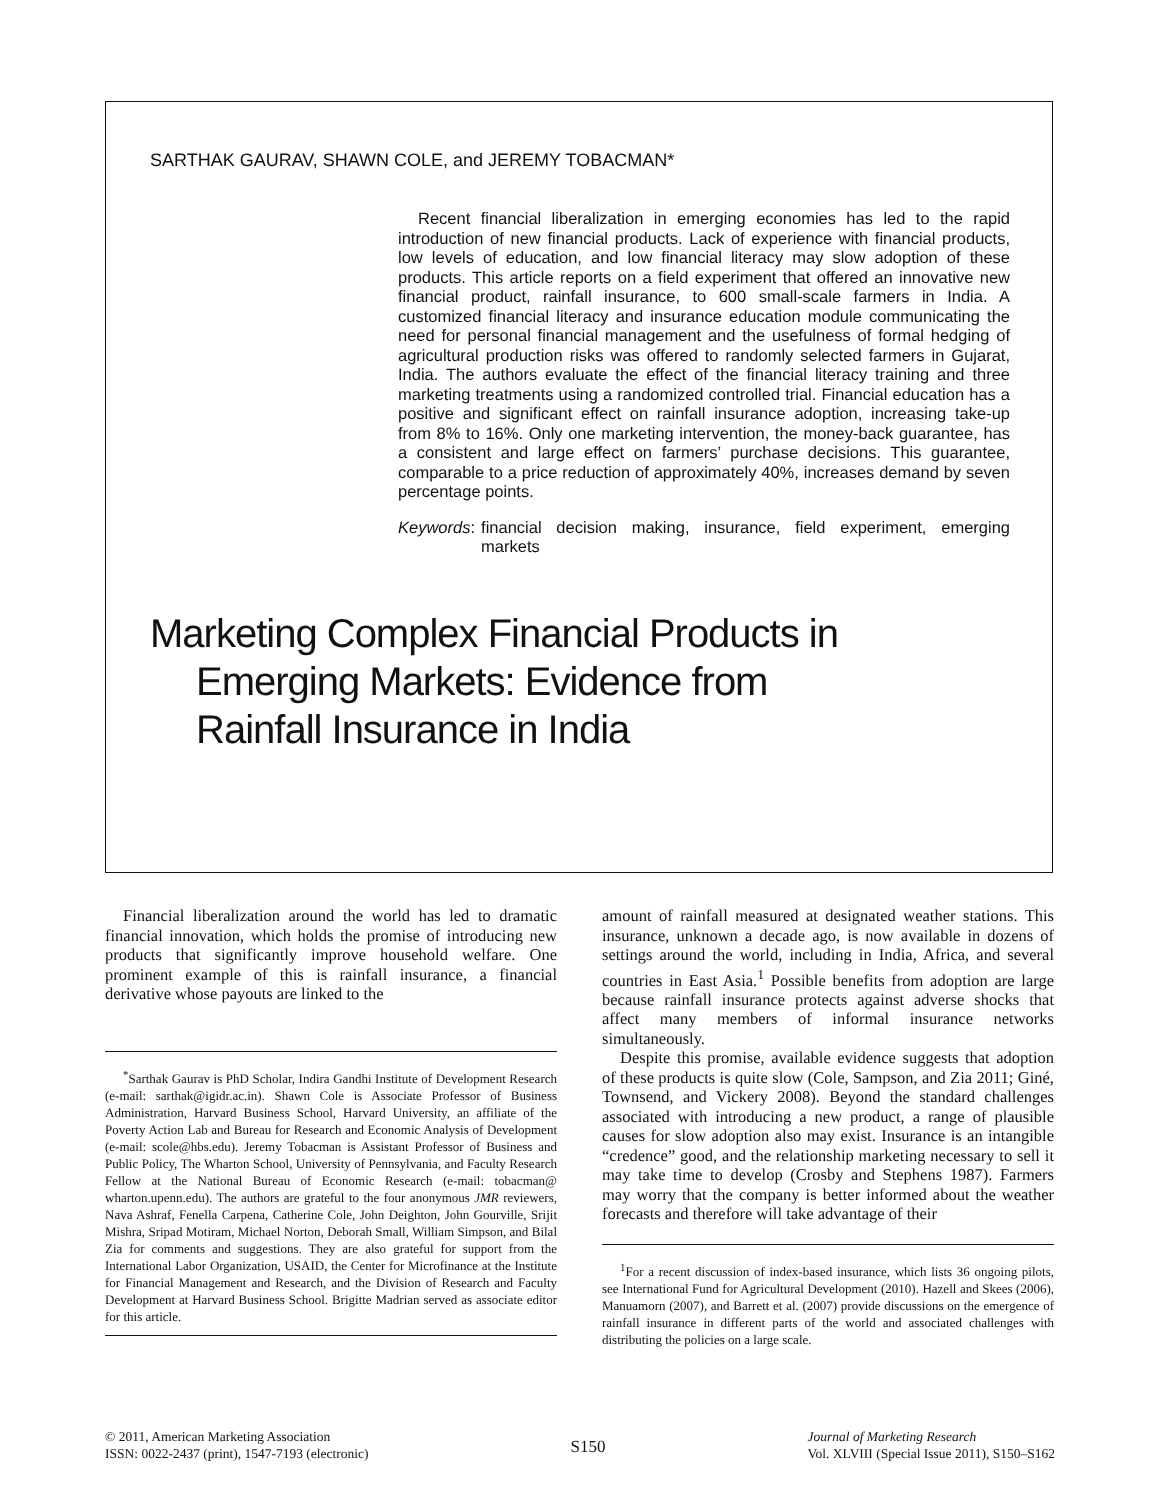SARTHAK GAURAV, SHAWN COLE, and JEREMY TOBACMAN*
Recent financial liberalization in emerging economies has led to the rapid introduction of new financial products. Lack of experience with financial products, low levels of education, and low financial literacy may slow adoption of these products. This article reports on a field experiment that offered an innovative new financial product, rainfall insurance, to 600 small-scale farmers in India. A customized financial literacy and insurance education module communicating the need for personal financial management and the usefulness of formal hedging of agricultural production risks was offered to randomly selected farmers in Gujarat, India. The authors evaluate the effect of the financial literacy training and three marketing treatments using a randomized controlled trial. Financial education has a positive and significant effect on rainfall insurance adoption, increasing take-up from 8% to 16%. Only one marketing intervention, the money-back guarantee, has a consistent and large effect on farmers’ purchase decisions. This guarantee, comparable to a price reduction of approximately 40%, increases demand by seven percentage points.
Keywords: financial decision making, insurance, field experiment, emerging markets
Marketing Complex Financial Products in
Emerging Markets: Evidence from
Rainfall Insurance in India
Financial liberalization around the world has led to dramatic financial innovation, which holds the promise of introducing new products that significantly improve household welfare. One prominent example of this is rainfall insurance, a financial derivative whose payouts are linked to the
<sup>*</sup> Sarthak Gaurav is PhD Scholar, Indira Gandhi Institute of Development Research (e-mail: sarthak@igidr.ac.in). Shawn Cole is Associate Professor of Business Administration, Harvard Business School, Harvard University, an affiliate of the Poverty Action Lab and Bureau for Research and Economic Analysis of Development (e-mail: scole@hbs.edu). Jeremy Tobacman is Assistant Professor of Business and Public Policy, The Wharton School, University of Pennsylvania, and Faculty Research Fellow at the National Bureau of Economic Research (e-mail: tobacman@ wharton.upenn.edu). The authors are grateful to the four anonymous JMR reviewers, Nava Ashraf, Fenella Carpena, Catherine Cole, John Deighton, John Gourville, Srijit Mishra, Sripad Motiram, Michael Norton, Deborah Small, William Simpson, and Bilal Zia for comments and suggestions. They are also grateful for support from the International Labor Organization, USAID, the Center for Microfinance at the Institute for Financial Management and Research, and the Division of Research and Faculty Development at Harvard Business School. Brigitte Madrian served as associate editor for this article.
amount of rainfall measured at designated weather stations. This insurance, unknown a decade ago, is now available in dozens of settings around the world, including in India, Africa, and several countries in East Asia.<sup>1</sup> Possible benefits from adoption are large because rainfall insurance protects against adverse shocks that affect many members of informal insurance networks simultaneously.
Despite this promise, available evidence suggests that adoption of these products is quite slow (Cole, Sampson, and Zia 2011; Giné, Townsend, and Vickery 2008). Beyond the standard challenges associated with introducing a new product, a range of plausible causes for slow adoption also may exist. Insurance is an intangible “credence” good, and the relationship marketing necessary to sell it may take time to develop (Crosby and Stephens 1987). Farmers may worry that the company is better informed about the weather forecasts and therefore will take advantage of their
<sup>1</sup> For a recent discussion of index-based insurance, which lists 36 ongoing pilots, see International Fund for Agricultural Development (2010). Hazell and Skees (2006), Manuamorn (2007), and Barrett et al. (2007) provide discussions on the emergence of rainfall insurance in different parts of the world and associated challenges with distributing the policies on a large scale.
© 2011, American Marketing Association
ISSN: 0022-2437 (print), 1547-7193 (electronic)
S150
Journal of Marketing Research
Vol. XLVIII (Special Issue 2011), S150–S162